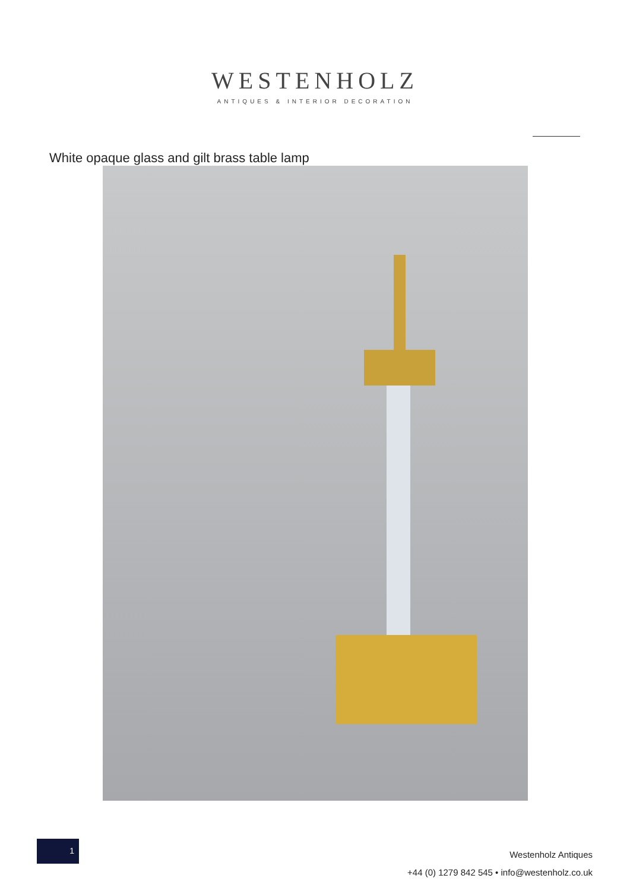WESTENHOLZ
ANTIQUES & INTERIOR DECORATION
White opaque glass and gilt brass table lamp
1
Westenholz Antiques
+44 (0) 1279 842 545 • info@westenholz.co.uk